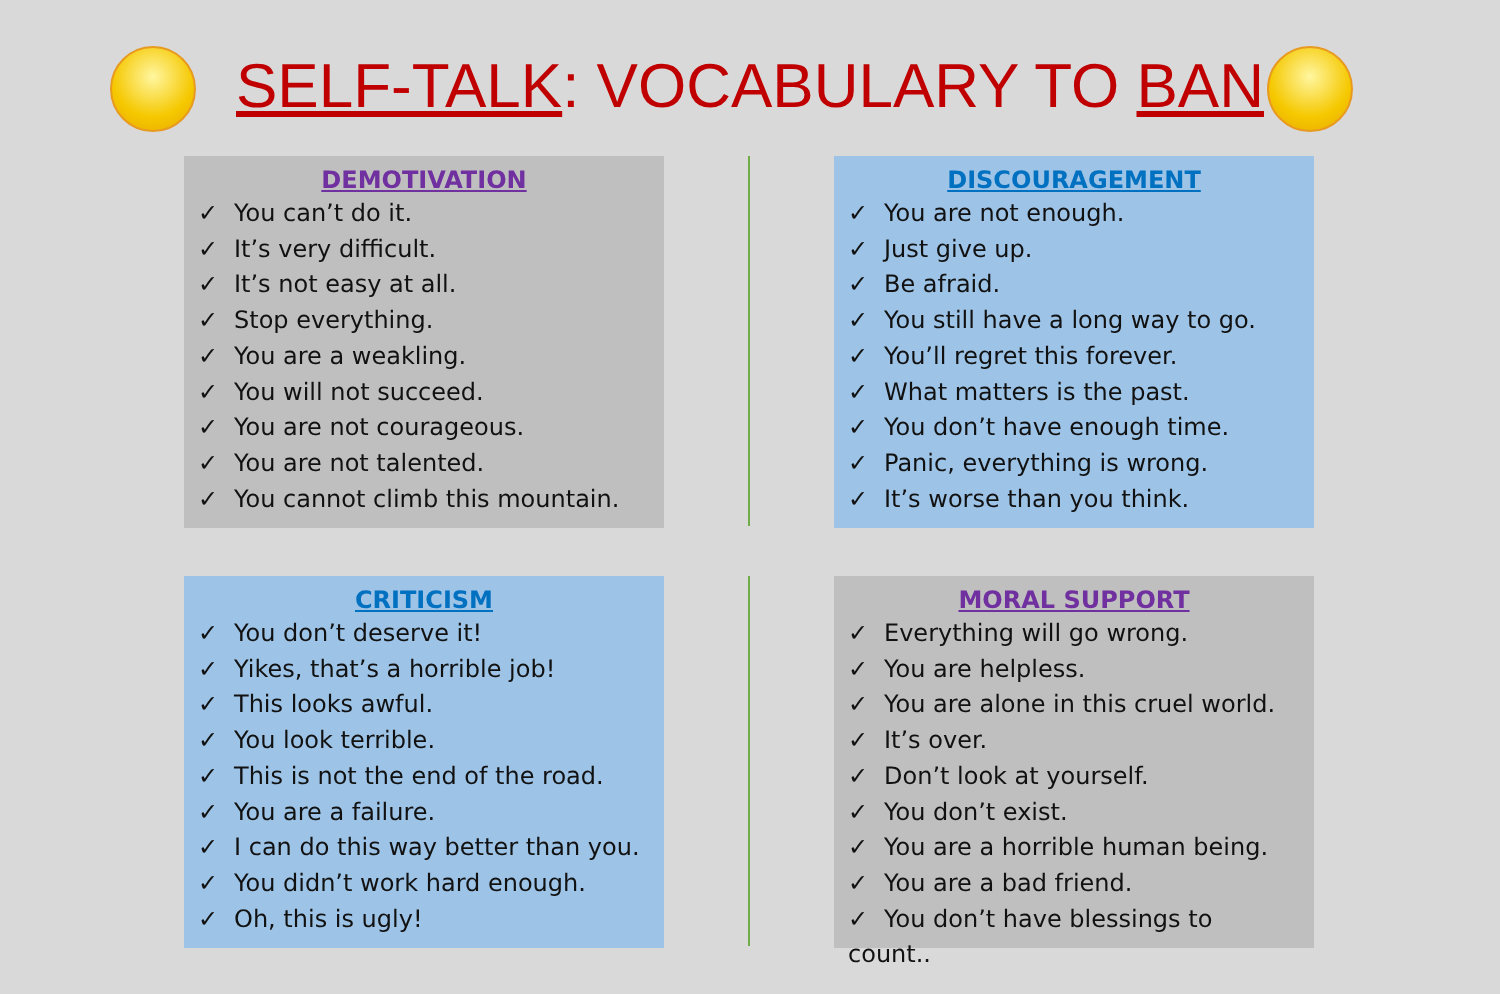SELF-TALK: VOCABULARY TO BAN
DEMOTIVATION
✓ You can’t do it.
✓ It’s very difficult.
✓ It’s not easy at all.
✓ Stop everything.
✓ You are a weakling.
✓ You will not succeed.
✓ You are not courageous.
✓ You are not talented.
✓ You cannot climb this mountain.
DISCOURAGEMENT
✓ You are not enough.
✓ Just give up.
✓ Be afraid.
✓ You still have a long way to go.
✓ You’ll regret this forever.
✓ What matters is the past.
✓ You don’t have enough time.
✓ Panic, everything is wrong.
✓ It’s worse than you think.
CRITICISM
✓ You don’t deserve it!
✓ Yikes, that’s a horrible job!
✓ This looks awful.
✓ You look terrible.
✓ This is not the end of the road.
✓ You are a failure.
✓ I can do this way better than you.
✓ You didn’t work hard enough.
✓ Oh, this is ugly!
MORAL SUPPORT
✓ Everything will go wrong.
✓ You are helpless.
✓ You are alone in this cruel world.
✓ It’s over.
✓ Don’t look at yourself.
✓ You don’t exist.
✓ You are a horrible human being.
✓ You are a bad friend.
✓ You don’t have blessings to count..